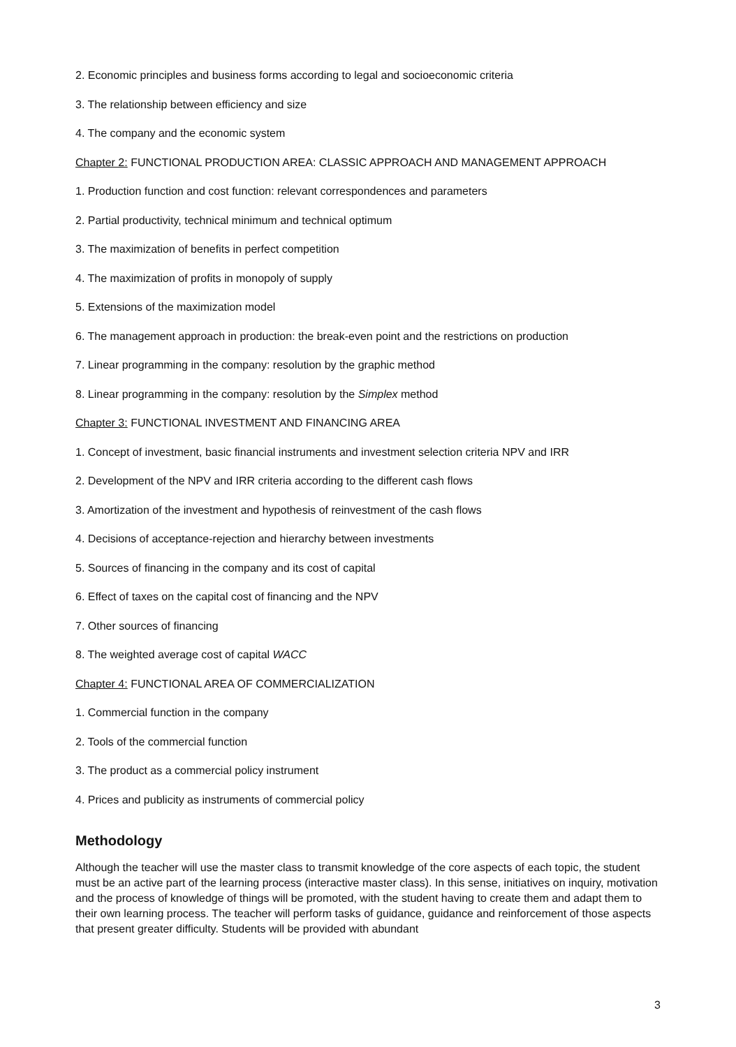2. Economic principles and business forms according to legal and socioeconomic criteria
3. The relationship between efficiency and size
4. The company and the economic system
Chapter 2: FUNCTIONAL PRODUCTION AREA: CLASSIC APPROACH AND MANAGEMENT APPROACH
1. Production function and cost function: relevant correspondences and parameters
2. Partial productivity, technical minimum and technical optimum
3. The maximization of benefits in perfect competition
4. The maximization of profits in monopoly of supply
5. Extensions of the maximization model
6. The management approach in production: the break-even point and the restrictions on production
7. Linear programming in the company: resolution by the graphic method
8. Linear programming in the company: resolution by the Simplex method
Chapter 3: FUNCTIONAL INVESTMENT AND FINANCING AREA
1. Concept of investment, basic financial instruments and investment selection criteria NPV and IRR
2. Development of the NPV and IRR criteria according to the different cash flows
3. Amortization of the investment and hypothesis of reinvestment of the cash flows
4. Decisions of acceptance-rejection and hierarchy between investments
5. Sources of financing in the company and its cost of capital
6. Effect of taxes on the capital cost of financing and the NPV
7. Other sources of financing
8. The weighted average cost of capital WACC
Chapter 4: FUNCTIONAL AREA OF COMMERCIALIZATION
1. Commercial function in the company
2. Tools of the commercial function
3. The product as a commercial policy instrument
4. Prices and publicity as instruments of commercial policy
Methodology
Although the teacher will use the master class to transmit knowledge of the core aspects of each topic, the student must be an active part of the learning process (interactive master class). In this sense, initiatives on inquiry, motivation and the process of knowledge of things will be promoted, with the student having to create them and adapt them to their own learning process. The teacher will perform tasks of guidance, guidance and reinforcement of those aspects that present greater difficulty. Students will be provided with abundant
3